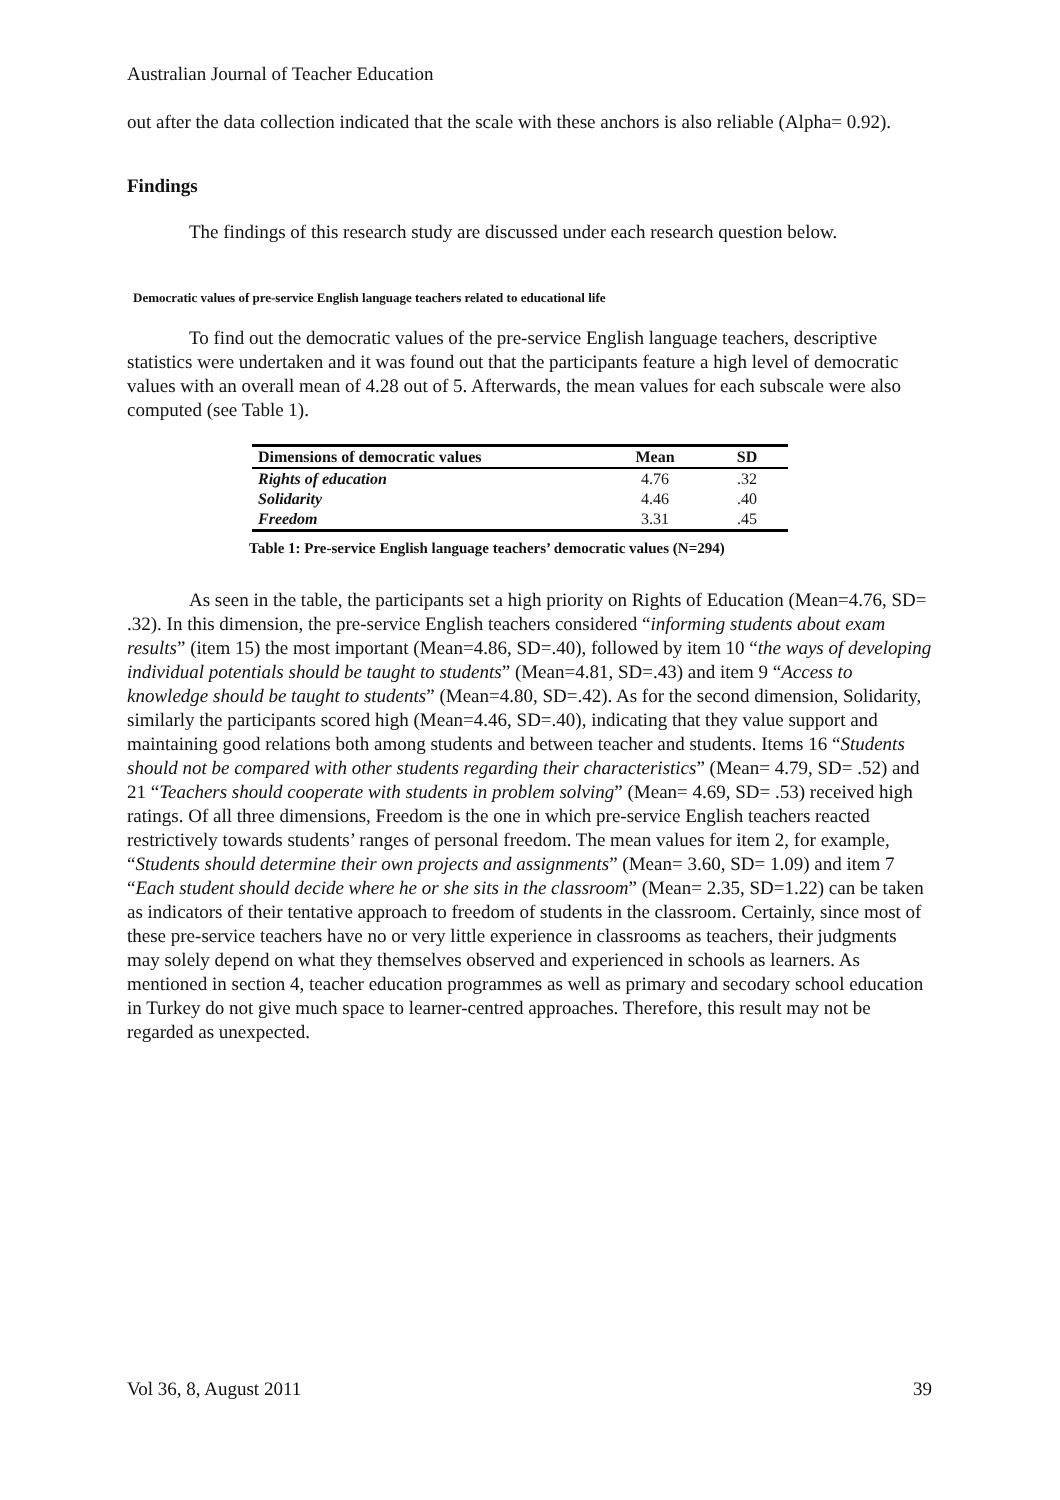Australian Journal of Teacher Education
out after the data collection indicated that the scale with these anchors is also reliable (Alpha= 0.92).
Findings
The findings of this research study are discussed under each research question below.
Democratic values of pre-service English language teachers related to educational life
To find out the democratic values of the pre-service English language teachers, descriptive statistics were undertaken and it was found out that the participants feature a high level of democratic values with an overall mean of 4.28 out of 5. Afterwards, the mean values for each subscale were also computed (see Table 1).
| Dimensions of democratic values | Mean | SD |
| --- | --- | --- |
| Rights of education | 4.76 | .32 |
| Solidarity | 4.46 | .40 |
| Freedom | 3.31 | .45 |
Table 1: Pre-service English language teachers’ democratic values (N=294)
As seen in the table, the participants set a high priority on Rights of Education (Mean=4.76, SD= .32). In this dimension, the pre-service English teachers considered “informing students about exam results” (item 15) the most important (Mean=4.86, SD=.40), followed by item 10 “the ways of developing individual potentials should be taught to students” (Mean=4.81, SD=.43) and item 9 “Access to knowledge should be taught to students” (Mean=4.80, SD=.42). As for the second dimension, Solidarity, similarly the participants scored high (Mean=4.46, SD=.40), indicating that they value support and maintaining good relations both among students and between teacher and students. Items 16 “Students should not be compared with other students regarding their characteristics” (Mean= 4.79, SD= .52) and 21 “Teachers should cooperate with students in problem solving” (Mean= 4.69, SD= .53) received high ratings. Of all three dimensions, Freedom is the one in which pre-service English teachers reacted restrictively towards students’ ranges of personal freedom. The mean values for item 2, for example, “Students should determine their own projects and assignments” (Mean= 3.60, SD= 1.09) and item 7 “Each student should decide where he or she sits in the classroom” (Mean= 2.35, SD=1.22) can be taken as indicators of their tentative approach to freedom of students in the classroom. Certainly, since most of these pre-service teachers have no or very little experience in classrooms as teachers, their judgments may solely depend on what they themselves observed and experienced in schools as learners. As mentioned in section 4, teacher education programmes as well as primary and secodary school education in Turkey do not give much space to learner-centred approaches. Therefore, this result may not be regarded as unexpected.
Vol 36, 8, August 2011 39